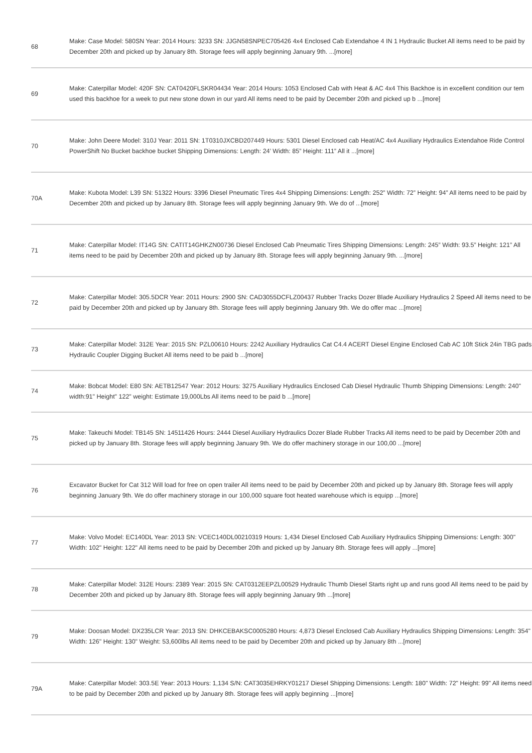| 68 | Make: Case Model: 580SN Year: 2014 Hours: 3233 SN: JJGN58SNPEC705426 4x4 Enclosed Cab Extendahoe 4 IN 1 Hydraulic Bucket All items need to be paid by December 20th and picked up by January 8th. Storage fees will apply beginning January 9th. ...[more] |
| 69 | Make: Caterpillar Model: 420F SN: CAT0420FLSKR04434 Year: 2014 Hours: 1053 Enclosed Cab with Heat & AC 4x4 This Backhoe is in excellent condition our tem used this backhoe for a week to put new stone down in our yard All items need to be paid by December 20th and picked up b ...[more] |
| 70 | Make: John Deere Model: 310J Year: 2011 SN: 1T0310JXCBD207449 Hours: 5301 Diesel Enclosed cab Heat/AC 4x4 Auxiliary Hydraulics Extendahoe Ride Control PowerShift No Bucket backhoe bucket Shipping Dimensions: Length: 24’ Width: 85” Height: 111” All it ...[more] |
| 70A | Make: Kubota Model: L39 SN: 51322 Hours: 3396 Diesel Pneumatic Tires 4x4 Shipping Dimensions: Length: 252” Width: 72” Height: 94” All items need to be paid by December 20th and picked up by January 8th. Storage fees will apply beginning January 9th. We do of ...[more] |
| 71 | Make: Caterpillar Model: IT14G SN: CATIT14GHKZN00736 Diesel Enclosed Cab Pneumatic Tires Shipping Dimensions: Length: 245” Width: 93.5” Height: 121” All items need to be paid by December 20th and picked up by January 8th. Storage fees will apply beginning January 9th. ...[more] |
| 72 | Make: Caterpillar Model: 305.5DCR Year: 2011 Hours: 2900 SN: CAD3055DCFLZ00437 Rubber Tracks Dozer Blade Auxiliary Hydraulics 2 Speed All items need to be paid by December 20th and picked up by January 8th. Storage fees will apply beginning January 9th. We do offer mac ...[more] |
| 73 | Make: Caterpillar Model: 312E Year: 2015 SN: PZL00610 Hours: 2242 Auxiliary Hydraulics Cat C4.4 ACERT Diesel Engine Enclosed Cab AC 10ft Stick 24in TBG pads Hydraulic Coupler Digging Bucket All items need to be paid b ...[more] |
| 74 | Make: Bobcat Model: E80 SN: AETB12547 Year: 2012 Hours: 3275 Auxiliary Hydraulics Enclosed Cab Diesel Hydraulic Thumb Shipping Dimensions: Length: 240" width:91" Height" 122" weight: Estimate 19,000Lbs All items need to be paid b ...[more] |
| 75 | Make: Takeuchi Model: TB145 SN: 14511426 Hours: 2444 Diesel Auxiliary Hydraulics Dozer Blade Rubber Tracks All items need to be paid by December 20th and picked up by January 8th. Storage fees will apply beginning January 9th. We do offer machinery storage in our 100,00 ...[more] |
| 76 | Excavator Bucket for Cat 312 Will load for free on open trailer All items need to be paid by December 20th and picked up by January 8th. Storage fees will apply beginning January 9th. We do offer machinery storage in our 100,000 square foot heated warehouse which is equipp ...[more] |
| 77 | Make: Volvo Model: EC140DL Year: 2013 SN: VCEC140DL00210319 Hours: 1,434 Diesel Enclosed Cab Auxiliary Hydraulics Shipping Dimensions: Length: 300" Width: 102" Height: 122" All items need to be paid by December 20th and picked up by January 8th. Storage fees will apply ...[more] |
| 78 | Make: Caterpillar Model: 312E Hours: 2389 Year: 2015 SN: CAT0312EEPZL00529 Hydraulic Thumb Diesel Starts right up and runs good All items need to be paid by December 20th and picked up by January 8th. Storage fees will apply beginning January 9th ...[more] |
| 79 | Make: Doosan Model: DX235LCR Year: 2013 SN: DHKCEBAKSC0005280 Hours: 4,873 Diesel Enclosed Cab Auxiliary Hydraulics Shipping Dimensions: Length: 354" Width: 126" Height: 130" Weight: 53,600lbs All items need to be paid by December 20th and picked up by January 8th ...[more] |
| 79A | Make: Caterpillar Model: 303.5E Year: 2013 Hours: 1,134 S/N: CAT3035EHRKY01217 Diesel Shipping Dimensions: Length: 180" Width: 72" Height: 99" All items need to be paid by December 20th and picked up by January 8th. Storage fees will apply beginning ...[more] |